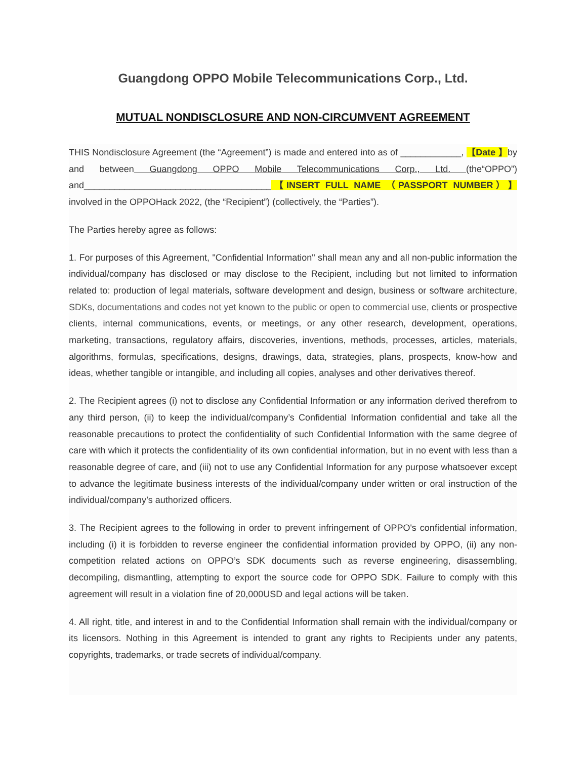Guangdong OPPO Mobile Telecommunications Corp., Ltd.
MUTUAL NONDISCLOSURE AND NON-CIRCUMVENT AGREEMENT
THIS Nondisclosure Agreement (the “Agreement”) is made and entered into as of ____________, 【Date 】by and between Guangdong OPPO Mobile Telecommunications Corp., Ltd. (the“OPPO”) and_____________________________________【INSERT FULL NAME （PASSPORT NUMBER）】 involved in the OPPOHack 2022, (the “Recipient”) (collectively, the “Parties”).
The Parties hereby agree as follows:
1. For purposes of this Agreement, "Confidential Information" shall mean any and all non-public information the individual/company has disclosed or may disclose to the Recipient, including but not limited to information related to: production of legal materials, software development and design, business or software architecture, SDKs, documentations and codes not yet known to the public or open to commercial use, clients or prospective clients, internal communications, events, or meetings, or any other research, development, operations, marketing, transactions, regulatory affairs, discoveries, inventions, methods, processes, articles, materials, algorithms, formulas, specifications, designs, drawings, data, strategies, plans, prospects, know-how and ideas, whether tangible or intangible, and including all copies, analyses and other derivatives thereof.
2. The Recipient agrees (i) not to disclose any Confidential Information or any information derived therefrom to any third person, (ii) to keep the individual/company’s Confidential Information confidential and take all the reasonable precautions to protect the confidentiality of such Confidential Information with the same degree of care with which it protects the confidentiality of its own confidential information, but in no event with less than a reasonable degree of care, and (iii) not to use any Confidential Information for any purpose whatsoever except to advance the legitimate business interests of the individual/company under written or oral instruction of the individual/company’s authorized officers.
3. The Recipient agrees to the following in order to prevent infringement of OPPO's confidential information, including (i) it is forbidden to reverse engineer the confidential information provided by OPPO, (ii) any non-competition related actions on OPPO’s SDK documents such as reverse engineering, disassembling, decompiling, dismantling, attempting to export the source code for OPPO SDK. Failure to comply with this agreement will result in a violation fine of 20,000USD and legal actions will be taken.
4. All right, title, and interest in and to the Confidential Information shall remain with the individual/company or its licensors. Nothing in this Agreement is intended to grant any rights to Recipients under any patents, copyrights, trademarks, or trade secrets of individual/company.